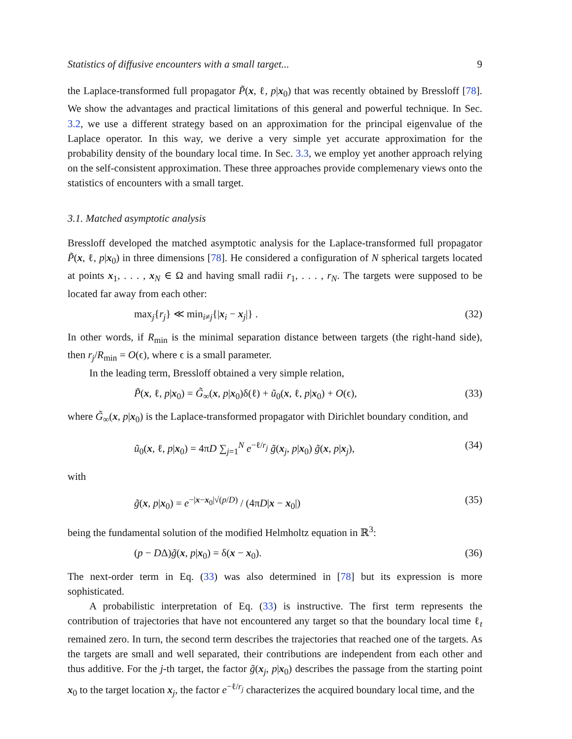Statistics of diffusive encounters with a small target... 9
the Laplace-transformed full propagator P̃(x, ℓ, p|x<sub>0</sub>) that was recently obtained by Bressloff [78]. We show the advantages and practical limitations of this general and powerful technique. In Sec. 3.2, we use a different strategy based on an approximation for the principal eigenvalue of the Laplace operator. In this way, we derive a very simple yet accurate approximation for the probability density of the boundary local time. In Sec. 3.3, we employ yet another approach relying on the self-consistent approximation. These three approaches provide complemenary views onto the statistics of encounters with a small target.
3.1. Matched asymptotic analysis
Bressloff developed the matched asymptotic analysis for the Laplace-transformed full propagator P̃(x, ℓ, p|x<sub>0</sub>) in three dimensions [78]. He considered a configuration of N spherical targets located at points x<sub>1</sub>, . . . , x<sub>N</sub> ∈ Ω and having small radii r<sub>1</sub>, . . . , r<sub>N</sub>. The targets were supposed to be located far away from each other:
max<sub>j</sub>{r<sub>j</sub>} ≪ min<sub>i≠j</sub>{|x<sub>i</sub> − x<sub>j</sub>|} . (32)
In other words, if R<sub>min</sub> is the minimal separation distance between targets (the right-hand side), then r<sub>j</sub>/R<sub>min</sub> = O(ϵ), where ϵ is a small parameter.
In the leading term, Bressloff obtained a very simple relation,
P̃(x, ℓ, p|x<sub>0</sub>) = G̃<sub>∞</sub>(x, p|x<sub>0</sub>)δ(ℓ) + ũ<sub>0</sub>(x, ℓ, p|x<sub>0</sub>) + O(ϵ), (33)
where G̃<sub>∞</sub>(x, p|x<sub>0</sub>) is the Laplace-transformed propagator with Dirichlet boundary condition, and
ũ<sub>0</sub>(x, ℓ, p|x<sub>0</sub>) = 4πD ∑<sub>j=1</sub><sup>N</sup> e<sup>−ℓ/r<sub>j</sub></sup> g̃(x<sub>j</sub>, p|x<sub>0</sub>) g̃(x, p|x<sub>j</sub>), (34)
with
g̃(x, p|x<sub>0</sub>) = e<sup>−|x−x<sub>0</sub>|√(p/D)</sup> / (4πD|x − x<sub>0</sub>|) (35)
being the fundamental solution of the modified Helmholtz equation in ℝ<sup>3</sup>:
(p − DΔ)g̃(x, p|x<sub>0</sub>) = δ(x − x<sub>0</sub>). (36)
The next-order term in Eq. (33) was also determined in [78] but its expression is more sophisticated.
A probabilistic interpretation of Eq. (33) is instructive. The first term represents the contribution of trajectories that have not encountered any target so that the boundary local time ℓ<sub>t</sub> remained zero. In turn, the second term describes the trajectories that reached one of the targets. As the targets are small and well separated, their contributions are independent from each other and thus additive. For the j-th target, the factor g̃(x<sub>j</sub>, p|x<sub>0</sub>) describes the passage from the starting point x<sub>0</sub> to the target location x<sub>j</sub>, the factor e<sup>−ℓ/r<sub>j</sub></sup> characterizes the acquired boundary local time, and the